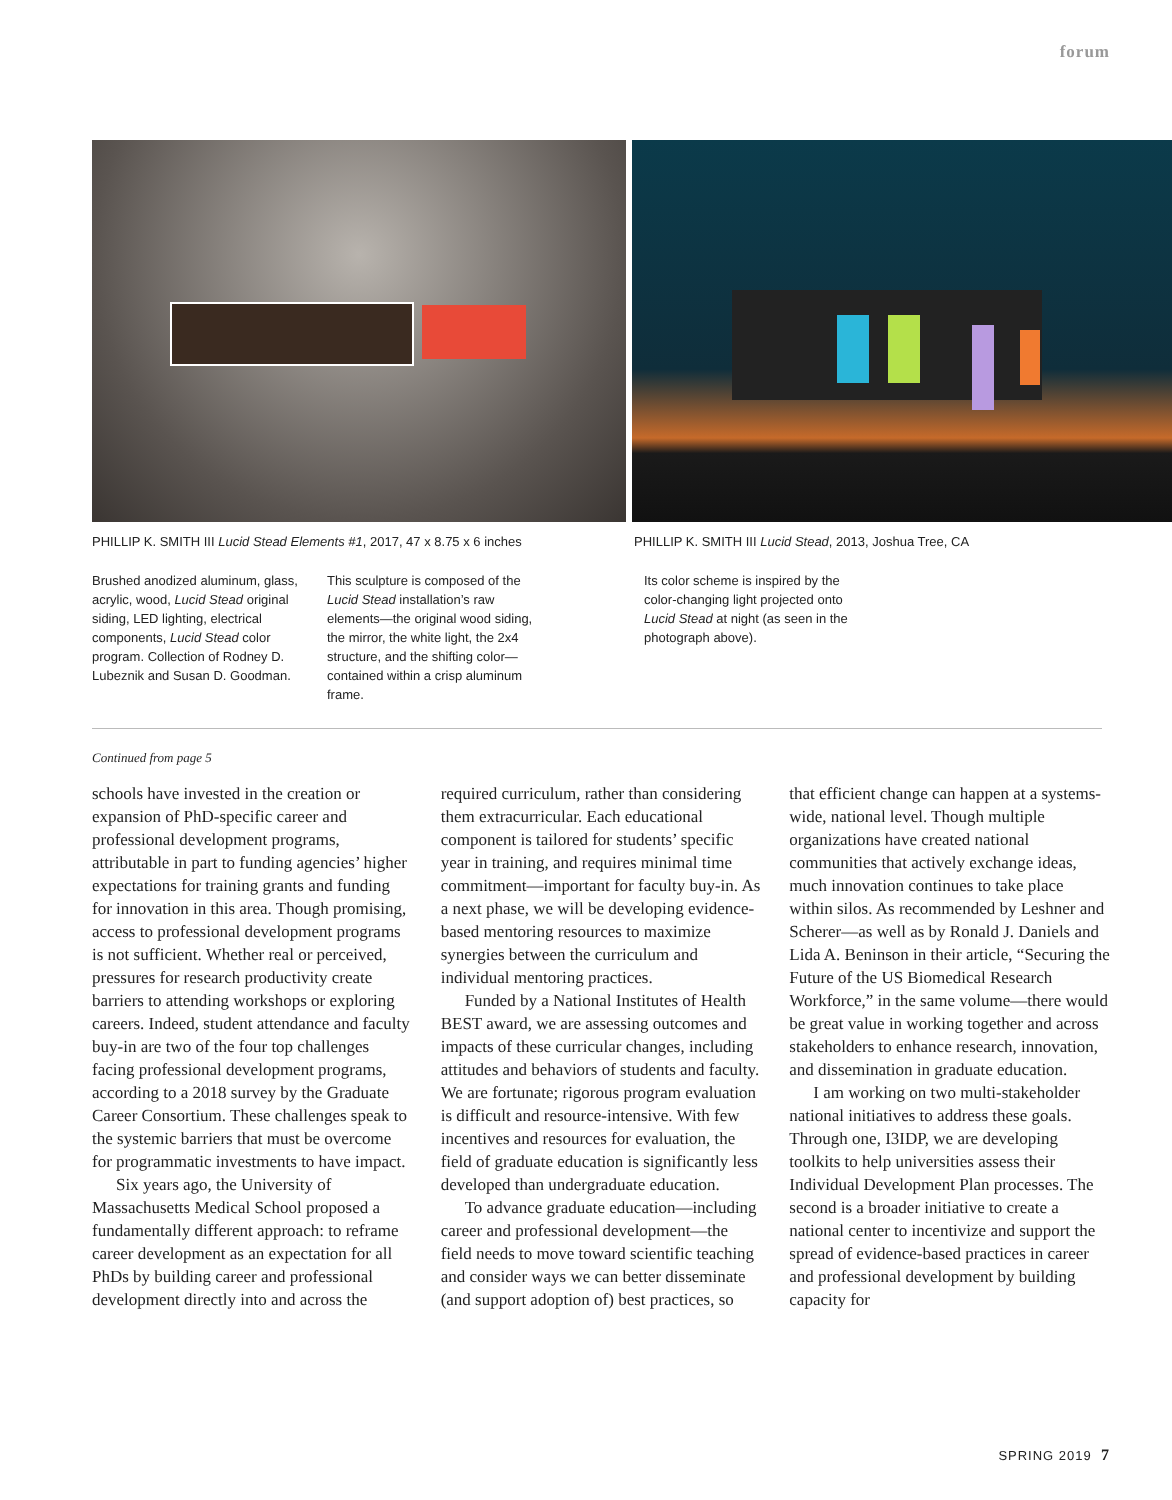forum
PHILLIP K. SMITH III Lucid Stead Elements #1, 2017, 47 x 8.75 x 6 inches
PHILLIP K. SMITH III Lucid Stead, 2013, Joshua Tree, CA
Brushed anodized aluminum, glass, acrylic, wood, Lucid Stead original siding, LED lighting, electrical components, Lucid Stead color program. Collection of Rodney D. Lubeznik and Susan D. Goodman.
This sculpture is composed of the Lucid Stead installation’s raw elements—the original wood siding, the mirror, the white light, the 2x4 structure, and the shifting color—contained within a crisp aluminum frame.
Its color scheme is inspired by the color-changing light projected onto Lucid Stead at night (as seen in the photograph above).
Continued from page 5
schools have invested in the creation or expansion of PhD-specific career and professional development programs, attributable in part to funding agencies’ higher expectations for training grants and funding for innovation in this area. Though promising, access to professional development programs is not sufficient. Whether real or perceived, pressures for research productivity create barriers to attending workshops or exploring careers. Indeed, student attendance and faculty buy-in are two of the four top challenges facing professional development programs, according to a 2018 survey by the Graduate Career Consortium. These challenges speak to the systemic barriers that must be overcome for programmatic investments to have impact.
Six years ago, the University of Massachusetts Medical School proposed a fundamentally different approach: to reframe career development as an expectation for all PhDs by building career and professional development directly into and across the required curriculum, rather than considering them extracurricular. Each educational component is tailored for students’ specific year in training, and requires minimal time commitment—important for faculty buy-in. As a next phase, we will be developing evidence-based mentoring resources to maximize synergies between the curriculum and individual mentoring practices.
Funded by a National Institutes of Health BEST award, we are assessing outcomes and impacts of these curricular changes, including attitudes and behaviors of students and faculty. We are fortunate; rigorous program evaluation is difficult and resource-intensive. With few incentives and resources for evaluation, the field of graduate education is significantly less developed than undergraduate education.
To advance graduate education—including career and professional development—the field needs to move toward scientific teaching and consider ways we can better disseminate (and support adoption of) best practices, so that efficient change can happen at a systems-wide, national level. Though multiple organizations have created national communities that actively exchange ideas, much innovation continues to take place within silos. As recommended by Leshner and Scherer—as well as by Ronald J. Daniels and Lida A. Beninson in their article, “Securing the Future of the US Biomedical Research Workforce,” in the same volume—there would be great value in working together and across stakeholders to enhance research, innovation, and dissemination in graduate education.
I am working on two multi-stakeholder national initiatives to address these goals. Through one, I3IDP, we are developing toolkits to help universities assess their Individual Development Plan processes. The second is a broader initiative to create a national center to incentivize and support the spread of evidence-based practices in career and professional development by building capacity for
SPRING 2019 7